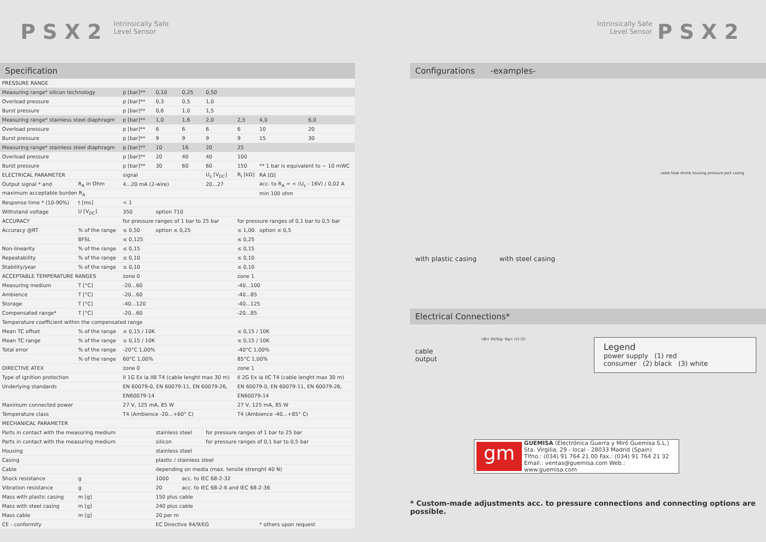PSX2 Intrinsically Safe
Level Sensor
Intrinsically Safe
Level Sensor PSX2
Specification
| PRESSURE RANGE | | | | | | | | |
| Measuring range* silicon technology | | p [bar]** | 0,10 | 0,25 | 0,50 | | | |
| Overload pressure | | p [bar]** | 0,3 | 0,5 | 1,0 | | | |
| Burst pressure | | p [bar]** | 0,6 | 1,0 | 1,5 | | | |
| Measuring range* stainless steel diaphragm | | p [bar]** | 1,0 | 1,6 | 2,0 | 2,5 | 4,0 | 6,0 |
| Overload pressure | | p [bar]** | 6 | 6 | 6 | 6 | 10 | 20 |
| Burst pressure | | p [bar]** | 9 | 9 | 9 | 9 | 15 | 30 |
| Measuring range* stainless steel diaphragm | | p [bar]** | 10 | 16 | 20 | 25 | | |
| Overload pressure | | p [bar]** | 20 | 40 | 40 | 100 | | |
| Burst pressure | | p [bar]** | 30 | 60 | 60 | 150 | ** 1 bar is equivalent to ~ 10 mWC | |
| ELECTRICAL PARAMETER | | signal | | | U<sub>s</sub> [V<sub>DC</sub>] | R<sub>i</sub> [kΩ] | RA [Ω] | |
| Output signal * and | R<sub>A</sub> in Ohm | 4...20 mA (2-wire) | | | 20...27 | | acc. to R<sub>A</sub> = < (U<sub>s</sub> - 16V) / 0,02 A | |
| maximum acceptable burden R<sub>A</sub> | | | | | | | min 100 ohm | |
| Response time * (10-90%) | t [ms] | < 1 | | | | | | |
| Withstand voltage | U [V<sub>DC</sub>] | 350 | option 710 | | | | | |
| ACCURACY | | for pressure ranges of 1 bar to 25 bar | | | | for pressure ranges of 0,1 bar to 0,5 bar | | |
| Accuracy @RT | % of the range | ≤ 0,50 | option ≤ 0,25 | | | ≤ 1,00 | option ≤ 0,5 | |
| | BFSL | ≤ 0,125 | | | | ≤ 0,25 | | |
| Non-linearity | % of the range | ≤ 0,15 | | | | ≤ 0,15 | | |
| Repeatability | % of the range | ≤ 0,10 | | | | ≤ 0,10 | | |
| Stability/year | % of the range | ≤ 0,10 | | | | ≤ 0,10 | | |
| ACCEPTABLE TEMPERATURE RANGES | | zone 0 | | | | zone 1 | | |
| Measuring medium | T [°C] | -20...60 | | | | -40...100 | | |
| Ambience | T [°C] | -20...60 | | | | -40...85 | | |
| Storage | T [°C] | -40...120 | | | | -40...125 | | |
| Compensated range* | T [°C] | -20...60 | | | | -20...85 | | |
| Temperature coefficient within the compensated range | | | | | | | | |
| Mean TC offset | % of the range | ≤ 0,15 / 10K | | | | ≤ 0,15 / 10K | | |
| Mean TC range | % of the range | ≤ 0,15 / 10K | | | | ≤ 0,15 / 10K | | |
| Total error | % of the range | -20°C 1,00% | | | | -40°C 1,00% | | |
| | % of the range | 60°C 1,00% | | | | 85°C 1,00% | | |
| DIRECTIVE ATEX | | zone 0 | | | | zone 1 | | |
| Type of ignition protection | | II 1G Ex ia IIB T4 (cable lenght max 30 m) | | | | II 2G Ex ia IIC T4 (cable lenght max 30 m) | | |
| Underlying standards | | EN 60079-0, EN 60079-11, EN 60079-26, | | | | EN 60079-0, EN 60079-11, EN 60079-26, | | |
| | | EN60079-14 | | | | EN60079-14 | | |
| Maximum connected power | | 27 V, 125 mA, 85 W | | | | 27 V, 125 mA, 85 W | | |
| Temperature class | | T4 (Ambience -20...+60° C) | | | | T4 (Ambience -40...+85° C) | | |
| MECHANICAL PARAMETER | | | | | | | | |
| Parts in contact with the measuring medium | | | stainless steel | | for pressure ranges of 1 bar to 25 bar | | | |
| Parts in contact with the measuring medium | | | silicon | | for pressure ranges of 0,1 bar to 0,5 bar | | | |
| Housing | | | stainless steel | | | | | |
| Casing | | | plastic / stainless steel | | | | | |
| Cable | | | depending on media (max. tensile strenght 40 N) | | | | | |
| Shock resistance | g | | 1000 | acc. to IEC 68-2-32 | | | | |
| Vibration resistance | g | | 20 | acc. to IEC 68-2-6 and IEC 68-2-36 | | | | |
| Mass with plastic casing | m [g] | | 150 plus cable | | | | | |
| Mass with steel casing | m [g] | | 240 plus cable | | | | | |
| Mass cable | m [g] | | 20 per m | | | | | |
| CE - conformity | | | EC Directive 94/9/EG | | | | * others upon request | |
Configurations -examples-
with plastic casing with steel casing
cable heat shrink housing pressure port casing
Electrical Connections*
cable
output
UB+ 0V/Sig- Sig+ (1) (2)
Legend
power supply (1) red
consumer (2) black (3) white
gm
GUEMISA (Electrónica Guerra y Miró Guemisa S.L.)
Sta. Virgilia, 29 - local - 28033 Madrid (Spain)
Tlfno.: (034) 91 764 21 00 Fax.: (034) 91 764 21 32
Email.: ventas@guemisa.com Web.: www.guemisa.com
* Custom-made adjustments acc. to pressure connections and connecting options are possible.